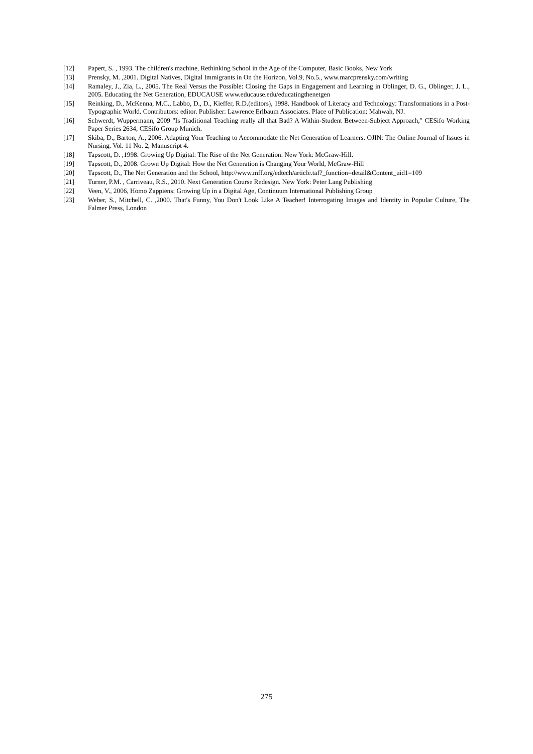[12] Papert, S. , 1993. The children's machine, Rethinking School in the Age of the Computer, Basic Books, New York
[13] Prensky, M. ,2001. Digital Natives, Digital Immigrants in On the Horizon, Vol.9, No.5., www.marcprensky.com/writing
[14] Ramaley, J., Zia, L., 2005. The Real Versus the Possible: Closing the Gaps in Engagement and Learning in Oblinger, D. G., Oblinger, J. L., 2005. Educating the Net Generation, EDUCAUSE www.educause.edu/educatingthenetgen
[15] Reinking, D., McKenna, M.C., Labbo, D., D., Kieffer, R.D.(editors), 1998. Handbook of Literacy and Technology: Transformations in a Post-Typographic World. Contributors: editor. Publisher: Lawrence Erlbaum Associates. Place of Publication: Mahwah, NJ.
[16] Schwerdt, Wuppermann, 2009 "Is Traditional Teaching really all that Bad? A Within-Student Between-Subject Approach," CESifo Working Paper Series 2634, CESifo Group Munich.
[17] Skiba, D., Barton, A., 2006. Adapting Your Teaching to Accommodate the Net Generation of Learners. OJIN: The Online Journal of Issues in Nursing. Vol. 11 No. 2, Manuscript 4.
[18] Tapscott, D. ,1998. Growing Up Digital: The Rise of the Net Generation. New York: McGraw-Hill.
[19] Tapscott, D., 2008. Grown Up Digital: How the Net Generation is Changing Your World, McGraw-Hill
[20] Tapscott, D., The Net Generation and the School, http://www.mff.org/edtech/article.taf?_function=detail&Content_uid1=109
[21] Turner, P.M. , Carriveau, R.S., 2010. Next Generation Course Redesign. New York: Peter Lang Publishing
[22] Veen, V., 2006, Homo Zappiens: Growing Up in a Digital Age, Continuum International Publishing Group
[23] Weber, S., Mitchell, C. ,2000. That's Funny, You Don't Look Like A Teacher! Interrogating Images and Identity in Popular Culture, The Falmer Press, London
275